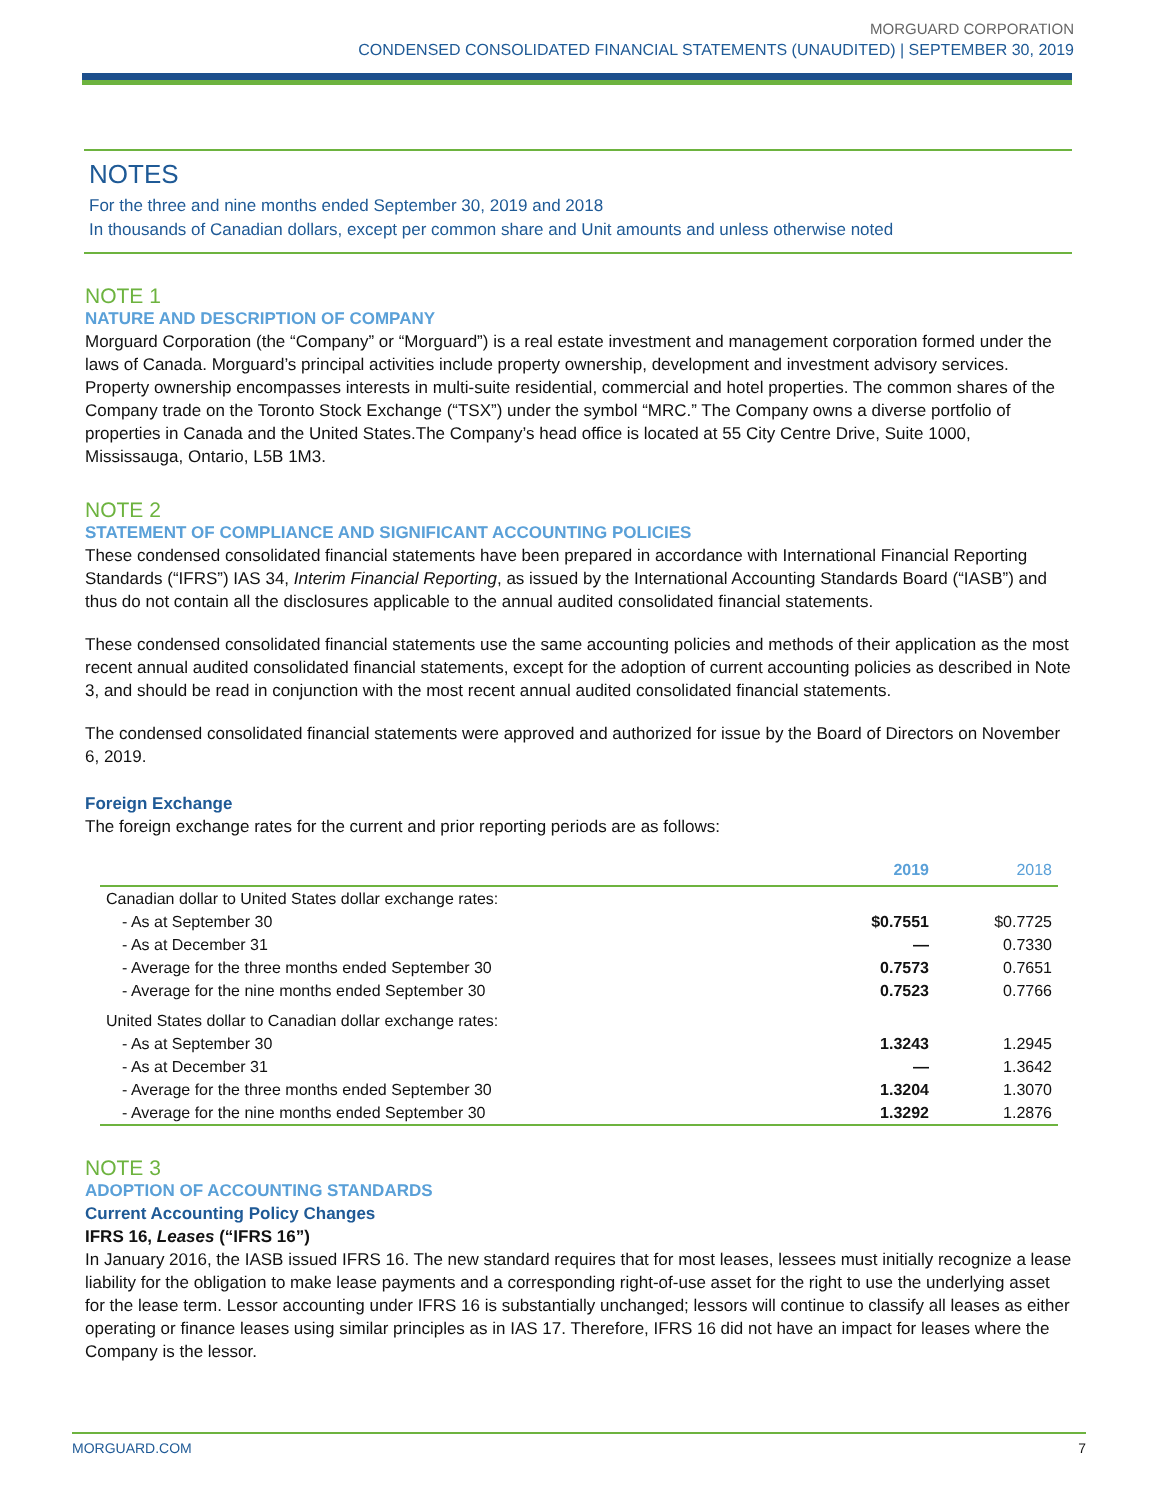MORGUARD CORPORATION
CONDENSED CONSOLIDATED FINANCIAL STATEMENTS (UNAUDITED) | SEPTEMBER 30, 2019
NOTES
For the three and nine months ended September 30, 2019 and 2018
In thousands of Canadian dollars, except per common share and Unit amounts and unless otherwise noted
NOTE 1
NATURE AND DESCRIPTION OF COMPANY
Morguard Corporation (the “Company” or “Morguard”) is a real estate investment and management corporation formed under the laws of Canada. Morguard’s principal activities include property ownership, development and investment advisory services. Property ownership encompasses interests in multi-suite residential, commercial and hotel properties. The common shares of the Company trade on the Toronto Stock Exchange (“TSX”) under the symbol “MRC.” The Company owns a diverse portfolio of properties in Canada and the United States.The Company’s head office is located at 55 City Centre Drive, Suite 1000, Mississauga, Ontario, L5B 1M3.
NOTE 2
STATEMENT OF COMPLIANCE AND SIGNIFICANT ACCOUNTING POLICIES
These condensed consolidated financial statements have been prepared in accordance with International Financial Reporting Standards (“IFRS”) IAS 34, Interim Financial Reporting, as issued by the International Accounting Standards Board (“IASB”) and thus do not contain all the disclosures applicable to the annual audited consolidated financial statements.
These condensed consolidated financial statements use the same accounting policies and methods of their application as the most recent annual audited consolidated financial statements, except for the adoption of current accounting policies as described in Note 3, and should be read in conjunction with the most recent annual audited consolidated financial statements.
The condensed consolidated financial statements were approved and authorized for issue by the Board of Directors on November 6, 2019.
Foreign Exchange
The foreign exchange rates for the current and prior reporting periods are as follows:
| | 2019 | 2018 |
| --- | --- | --- |
| Canadian dollar to United States dollar exchange rates: | | |
| - As at September 30 | $0.7551 | $0.7725 |
| - As at December 31 | — | 0.7330 |
| - Average for the three months ended September 30 | 0.7573 | 0.7651 |
| - Average for the nine months ended September 30 | 0.7523 | 0.7766 |
| United States dollar to Canadian dollar exchange rates: | | |
| - As at September 30 | 1.3243 | 1.2945 |
| - As at December 31 | — | 1.3642 |
| - Average for the three months ended September 30 | 1.3204 | 1.3070 |
| - Average for the nine months ended September 30 | 1.3292 | 1.2876 |
NOTE 3
ADOPTION OF ACCOUNTING STANDARDS
Current Accounting Policy Changes
IFRS 16, Leases (“IFRS 16”)
In January 2016, the IASB issued IFRS 16. The new standard requires that for most leases, lessees must initially recognize a lease liability for the obligation to make lease payments and a corresponding right-of-use asset for the right to use the underlying asset for the lease term. Lessor accounting under IFRS 16 is substantially unchanged; lessors will continue to classify all leases as either operating or finance leases using similar principles as in IAS 17. Therefore, IFRS 16 did not have an impact for leases where the Company is the lessor.
MORGUARD.COM 7